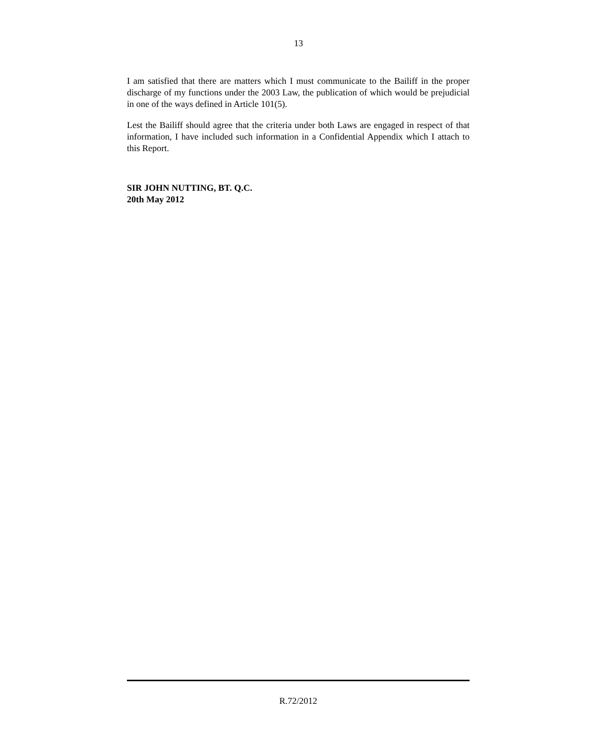13
I am satisfied that there are matters which I must communicate to the Bailiff in the proper discharge of my functions under the 2003 Law, the publication of which would be prejudicial in one of the ways defined in Article 101(5).
Lest the Bailiff should agree that the criteria under both Laws are engaged in respect of that information, I have included such information in a Confidential Appendix which I attach to this Report.
SIR JOHN NUTTING, BT. Q.C.
20th May 2012
R.72/2012